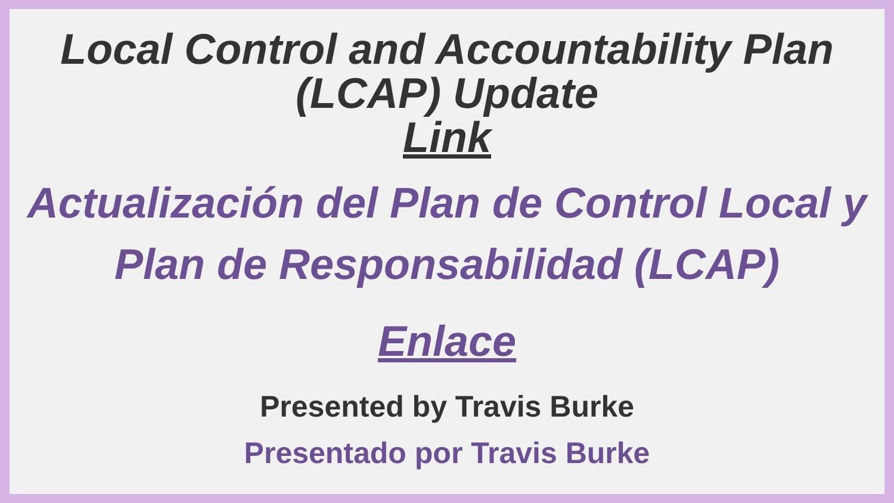Local Control and Accountability Plan (LCAP) Update
Link
Actualización del Plan de Control Local y Plan de Responsabilidad (LCAP)
Enlace
Presented by Travis Burke
Presentado por Travis Burke